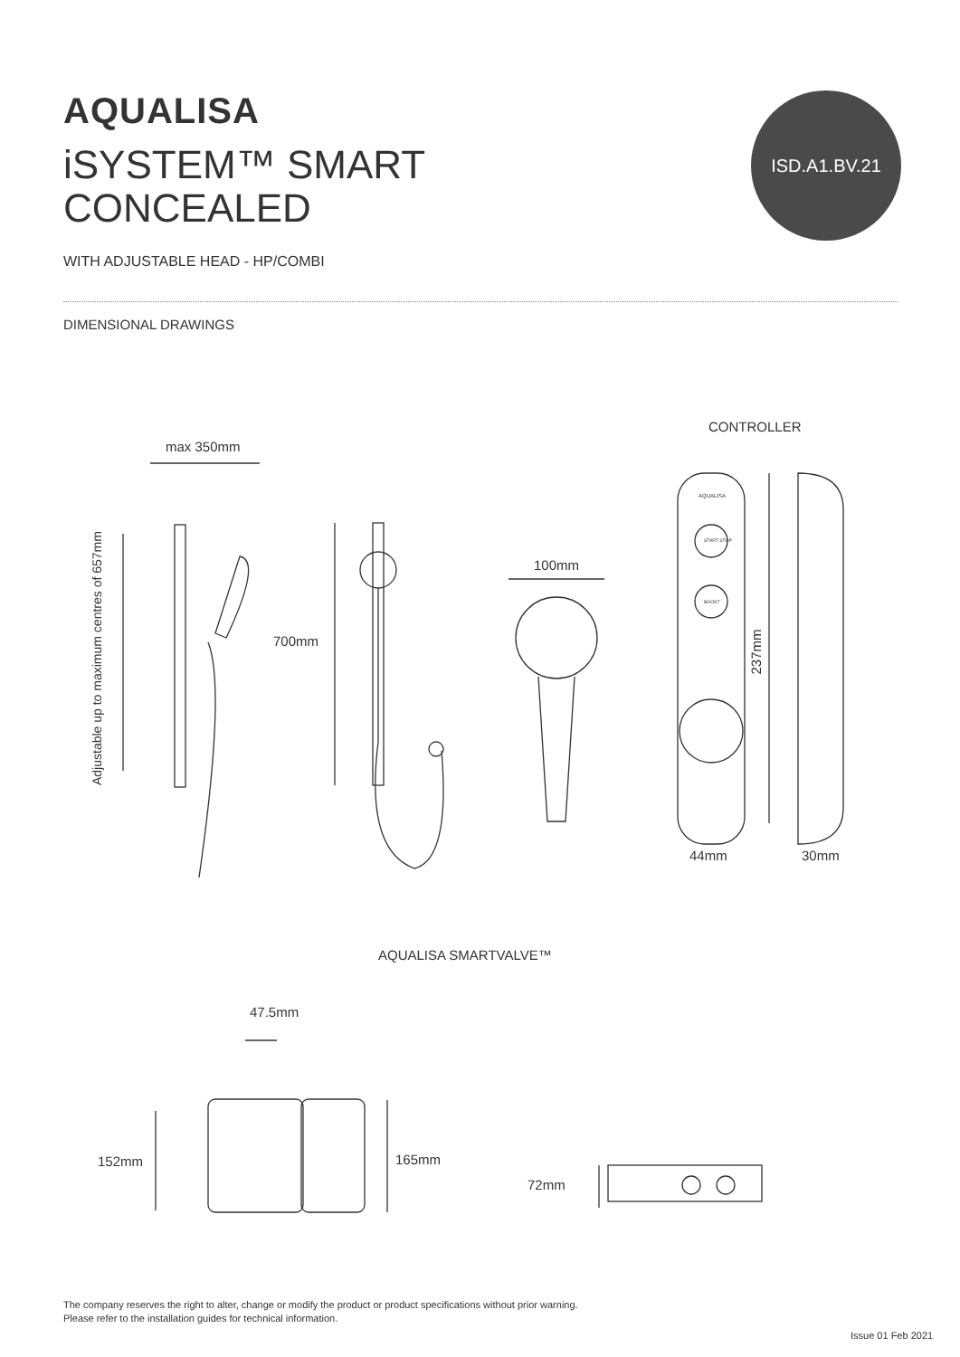AQUALISA
iSYSTEM™ SMART
CONCEALED
ISD.A1.BV.21
WITH ADJUSTABLE HEAD - HP/COMBI
DIMENSIONAL DRAWINGS
CONTROLLER
max 350mm
Adjustable up to maximum centres of 657mm
700mm
100mm
AQUALISA
START STOP
BOOST
237mm
44mm 30mm
AQUALISA SMARTVALVE™
47.5mm
152mm 165mm
72mm
The company reserves the right to alter, change or modify the product or product specifications without prior warning.
Please refer to the installation guides for technical information.
Issue 01 Feb 2021